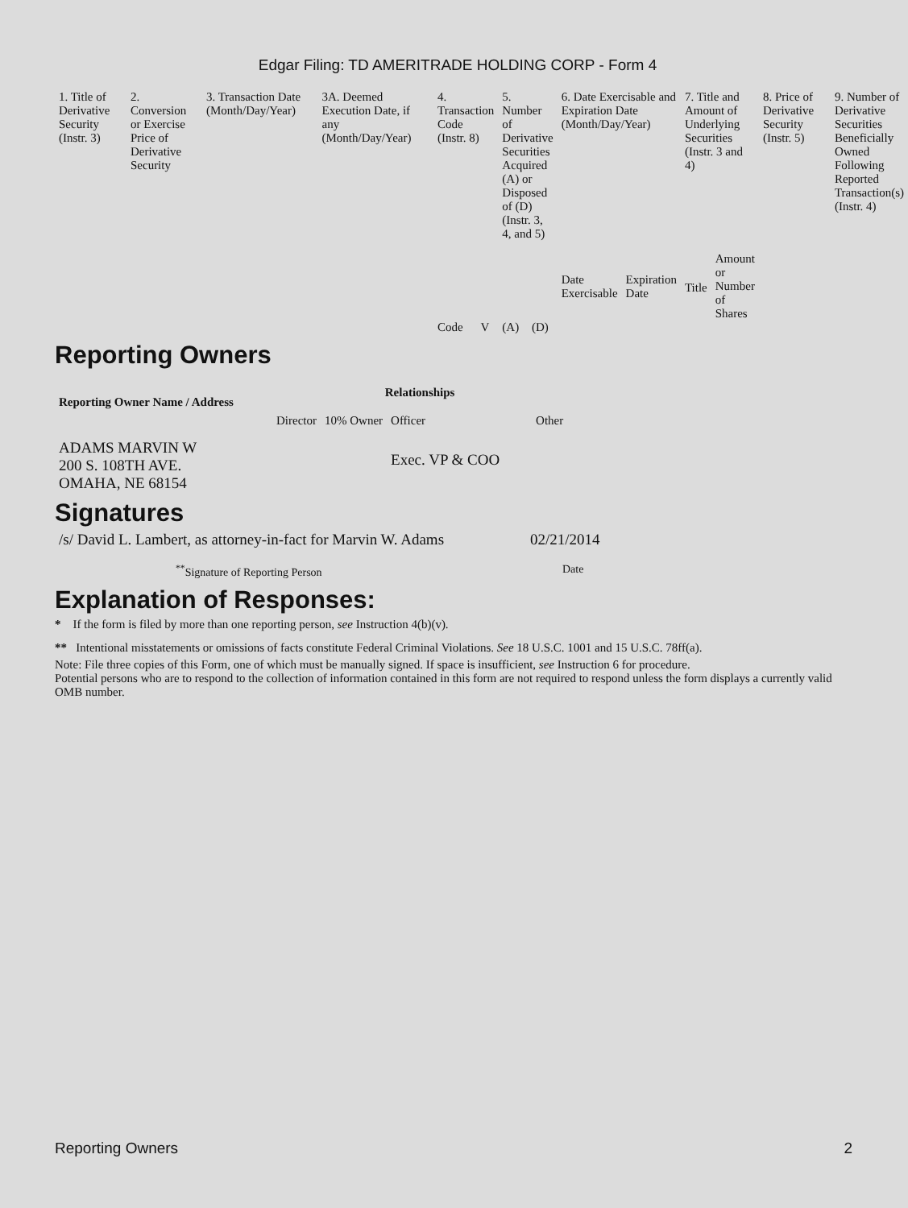Edgar Filing: TD AMERITRADE HOLDING CORP - Form 4
| 1. Title of Derivative Security (Instr. 3) | 2. Conversion or Exercise Price of Derivative Security | 3. Transaction Date (Month/Day/Year) | 3A. Deemed Execution Date, if any (Month/Day/Year) | 4. Transaction Code (Instr. 8) | | 5. Number of Derivative Securities Acquired (A) or Disposed of (D) (Instr. 3, 4, and 5) | | 6. Date Exercisable and Expiration Date (Month/Day/Year) | | 7. Title and Amount of Underlying Securities (Instr. 3 and 4) | | 8. Price of Derivative Security (Instr. 5) | 9. Number of Derivative Securities Beneficially Owned Following Reported Transaction(s) (Instr. 4) |
| | | | | | | | | Date Exercisable | Expiration Date | Title | Amount or Number of Shares | | |
| | | | | Code | V | (A) | (D) | | | | | | |
Reporting Owners
| Reporting Owner Name / Address | Relationships | | | |
| --- | --- | --- | --- | --- |
| | Director | 10% Owner | Officer | Other |
| ADAMS MARVIN W 200 S. 108TH AVE. OMAHA, NE 68154 | | | Exec. VP & COO | |
Signatures
| /s/ David L. Lambert, as attorney-in-fact for Marvin W. Adams | 02/21/2014 |
| <sup>**</sup> Signature of Reporting Person | Date |
Explanation of Responses:
* If the form is filed by more than one reporting person, see Instruction 4(b)(v).
** Intentional misstatements or omissions of facts constitute Federal Criminal Violations. See 18 U.S.C. 1001 and 15 U.S.C. 78ff(a).
Note: File three copies of this Form, one of which must be manually signed. If space is insufficient, see Instruction 6 for procedure.
Potential persons who are to respond to the collection of information contained in this form are not required to respond unless the form displays a currently valid OMB number.
Reporting Owners 2